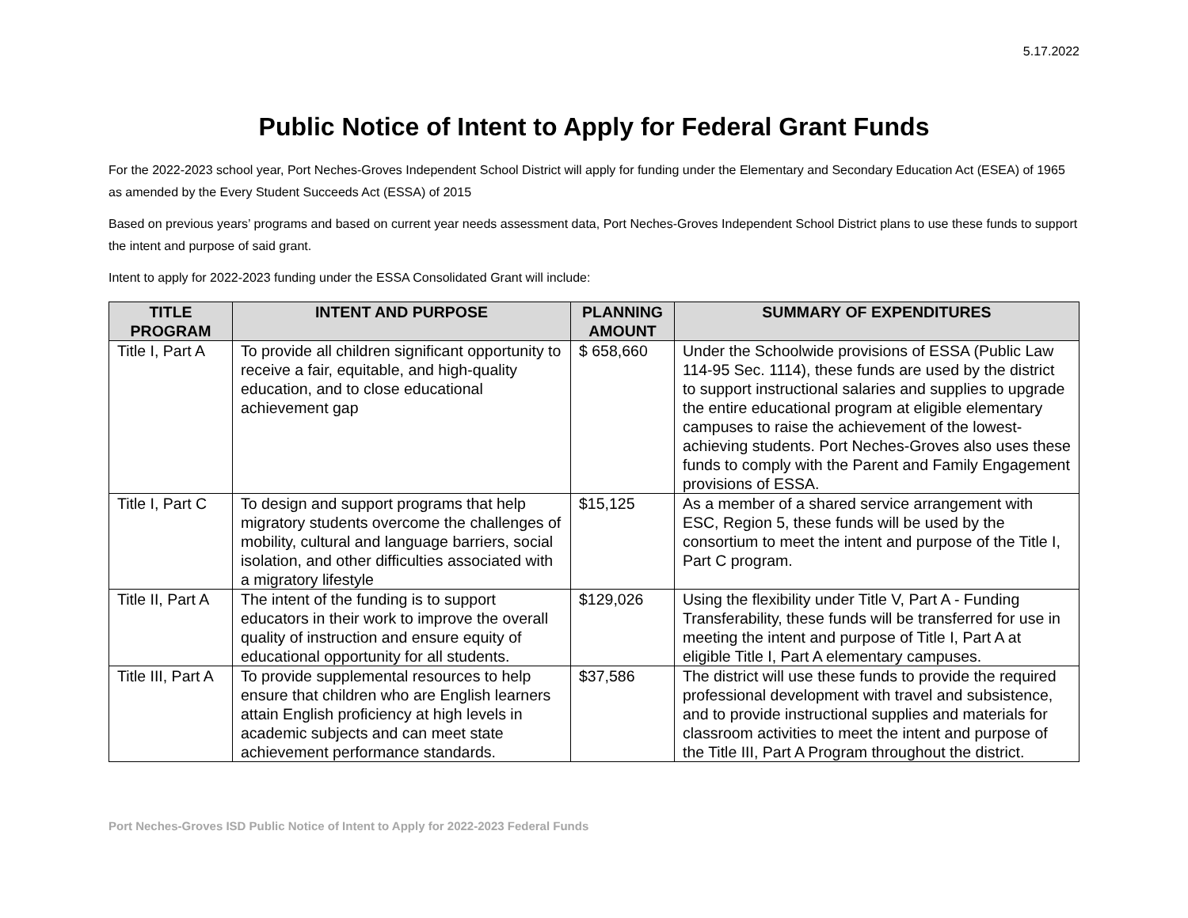5.17.2022
Public Notice of Intent to Apply for Federal Grant Funds
For the 2022-2023 school year, Port Neches-Groves Independent School District will apply for funding under the Elementary and Secondary Education Act (ESEA) of 1965 as amended by the Every Student Succeeds Act (ESSA) of 2015
Based on previous years’ programs and based on current year needs assessment data, Port Neches-Groves Independent School District plans to use these funds to support the intent and purpose of said grant.
Intent to apply for 2022-2023 funding under the ESSA Consolidated Grant will include:
| TITLE PROGRAM | INTENT AND PURPOSE | PLANNING AMOUNT | SUMMARY OF EXPENDITURES |
| --- | --- | --- | --- |
| Title I, Part A | To provide all children significant opportunity to receive a fair, equitable, and high-quality education, and to close educational achievement gap | $ 658,660 | Under the Schoolwide provisions of ESSA (Public Law 114-95 Sec. 1114), these funds are used by the district to support instructional salaries and supplies to upgrade the entire educational program at eligible elementary campuses to raise the achievement of the lowest-achieving students. Port Neches-Groves also uses these funds to comply with the Parent and Family Engagement provisions of ESSA. |
| Title I, Part C | To design and support programs that help migratory students overcome the challenges of mobility, cultural and language barriers, social isolation, and other difficulties associated with a migratory lifestyle | $15,125 | As a member of a shared service arrangement with ESC, Region 5, these funds will be used by the consortium to meet the intent and purpose of the Title I, Part C program. |
| Title II, Part A | The intent of the funding is to support educators in their work to improve the overall quality of instruction and ensure equity of educational opportunity for all students. | $129,026 | Using the flexibility under Title V, Part A - Funding Transferability, these funds will be transferred for use in meeting the intent and purpose of Title I, Part A at eligible Title I, Part A elementary campuses. |
| Title III, Part A | To provide supplemental resources to help ensure that children who are English learners attain English proficiency at high levels in academic subjects and can meet state achievement performance standards. | $37,586 | The district will use these funds to provide the required professional development with travel and subsistence, and to provide instructional supplies and materials for classroom activities to meet the intent and purpose of the Title III, Part A Program throughout the district. |
Port Neches-Groves ISD Public Notice of Intent to Apply for 2022-2023 Federal Funds